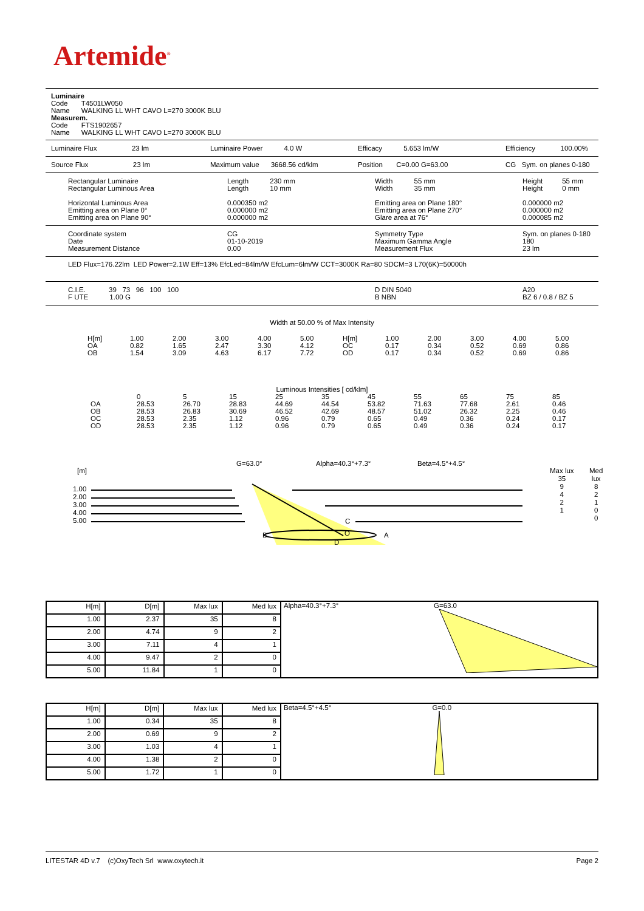Artemide<sup>®</sup>
Luminaire
Code T4501LW050
Name WALKING LL WHT CAVO L=270 3000K BLU
Measurem.
Code FTS1902657
Name WALKING LL WHT CAVO L=270 3000K BLU
Luminaire Flux 23 lm Luminaire Power 4.0 W Efficacy 5.653 lm/W Efficiency 100.00%
Source Flux 23 lm Maximum value 3668.56 cd/klm Position C=0.00 G=63.00 CG Sym. on planes 0-180
Rectangular Luminaire
Rectangular Luminous Area
Horizontal Luminous Area
Emitting area on Plane 0°
Emitting area on Plane 90° Length 230 mm
Length 10 mm
0.000350 m2
0.000000 m2
0.000000 m2 Width 55 mm
Width 35 mm
Emitting area on Plane 180°
Emitting area on Plane 270°
Glare area at 76° Height 55 mm
Height 0 mm
0.000000 m2
0.000000 m2
0.000085 m2
Coordinate system
Date
Measurement Distance CG
01-10-2019
0.00 Symmetry Type
Maximum Gamma Angle
Measurement Flux Sym. on planes 0-180
180
23 lm
LED Flux=176.22lm LED Power=2.1W Eff=13% EfcLed=84lm/W EfcLum=6lm/W CCT=3000K Ra=80 SDCM=3 L70(6K)=50000h
C.I.E. 39 73 96 100 100
F UTE 1.00 G D DIN 5040
B NBN A20
BZ 6 / 0.8 / BZ 5
Width at 50.00 % of Max Intensity
| H[m] OA OB | 1.00 0.82 1.54 | 2.00 1.65 3.09 | 3.00 2.47 4.63 | 4.00 3.30 6.17 | 5.00 4.12 7.72 | H[m] OC OD | 1.00 0.17 0.17 | 2.00 0.34 0.34 | 3.00 0.52 0.52 | 4.00 0.69 0.69 | 5.00 0.86 0.86 |
Luminous Intensities [ cd/klm]
| OA OB OC OD | 0 28.53 28.53 28.53 28.53 | 5 26.70 26.83 2.35 2.35 | 15 28.83 30.69 1.12 1.12 | 25 44.69 46.52 0.96 0.96 | 35 44.54 42.69 0.79 0.79 | 45 53.82 48.57 0.65 0.65 | 55 71.63 51.02 0.49 0.49 | 65 77.68 26.32 0.36 0.36 | 75 2.61 2.25 0.24 0.24 | 85 0.46 0.46 0.17 0.17 |
G=63.0° Alpha=40.3°+7.3° Beta=4.5°+4.5°
[m]
1.00
2.00
3.00
4.00
5.00
Max lux
35
9
4
2
1
Med lux
8
2
1
0
0
B A
C
D
O
| H[m] | D[m] | Max lux | Med lux | Alpha=40.3°+7.3° G=63.0 |
| 1.00 | 2.37 | 35 | 8 | |
| 2.00 | 4.74 | 9 | 2 | |
| 3.00 | 7.11 | 4 | 1 | |
| 4.00 | 9.47 | 2 | 0 | |
| 5.00 | 11.84 | 1 | 0 | |
| H[m] | D[m] | Max lux | Med lux | Beta=4.5°+4.5° G=0.0 |
| 1.00 | 0.34 | 35 | 8 | |
| 2.00 | 0.69 | 9 | 2 | |
| 3.00 | 1.03 | 4 | 1 | |
| 4.00 | 1.38 | 2 | 0 | |
| 5.00 | 1.72 | 1 | 0 | |
LITESTAR 4D v.7 (c)OxyTech Srl www.oxytech.it Page 2